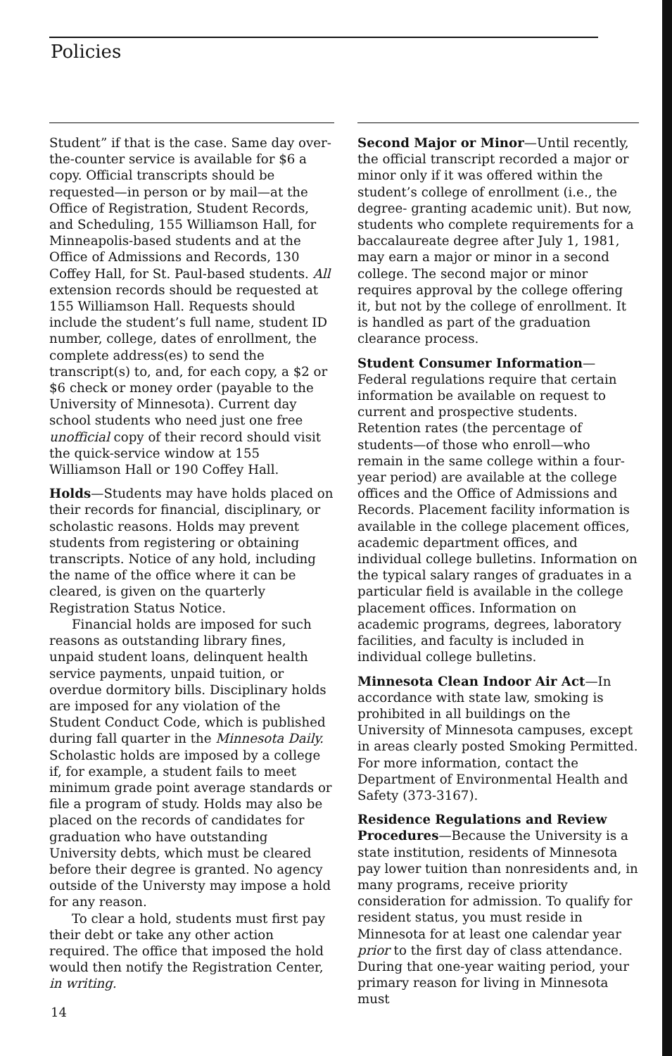Policies
Student” if that is the case. Same day over-the-counter service is available for $6 a copy. Official transcripts should be requested—in person or by mail—at the Office of Registration, Student Records, and Scheduling, 155 Williamson Hall, for Minneapolis-based students and at the Office of Admissions and Records, 130 Coffey Hall, for St. Paul-based students. All extension records should be requested at 155 Williamson Hall. Requests should include the student’s full name, student ID number, college, dates of enrollment, the complete address(es) to send the transcript(s) to, and, for each copy, a $2 or $6 check or money order (payable to the University of Minnesota). Current day school students who need just one free unofficial copy of their record should visit the quick-service window at 155 Williamson Hall or 190 Coffey Hall.
Holds—Students may have holds placed on their records for financial, disciplinary, or scholastic reasons. Holds may prevent students from registering or obtaining transcripts. Notice of any hold, including the name of the office where it can be cleared, is given on the quarterly Registration Status Notice.
Financial holds are imposed for such reasons as outstanding library fines, unpaid student loans, delinquent health service payments, unpaid tuition, or overdue dormitory bills. Disciplinary holds are imposed for any violation of the Student Conduct Code, which is published during fall quarter in the Minnesota Daily. Scholastic holds are imposed by a college if, for example, a student fails to meet minimum grade point average standards or file a program of study. Holds may also be placed on the records of candidates for graduation who have outstanding University debts, which must be cleared before their degree is granted. No agency outside of the Universty may impose a hold for any reason.
To clear a hold, students must first pay their debt or take any other action required. The office that imposed the hold would then notify the Registration Center, in writing.
Second Major or Minor—Until recently, the official transcript recorded a major or minor only if it was offered within the student’s college of enrollment (i.e., the degree- granting academic unit). But now, students who complete requirements for a baccalaureate degree after July 1, 1981, may earn a major or minor in a second college. The second major or minor requires approval by the college offering it, but not by the college of enrollment. It is handled as part of the graduation clearance process.
Student Consumer Information—Federal regulations require that certain information be available on request to current and prospective students. Retention rates (the percentage of students—of those who enroll—who remain in the same college within a four-year period) are available at the college offices and the Office of Admissions and Records. Placement facility information is available in the college placement offices, academic department offices, and individual college bulletins. Information on the typical salary ranges of graduates in a particular field is available in the college placement offices. Information on academic programs, degrees, laboratory facilities, and faculty is included in individual college bulletins.
Minnesota Clean Indoor Air Act—In accordance with state law, smoking is prohibited in all buildings on the University of Minnesota campuses, except in areas clearly posted Smoking Permitted. For more information, contact the Department of Environmental Health and Safety (373-3167).
Residence Regulations and Review Procedures—Because the University is a state institution, residents of Minnesota pay lower tuition than nonresidents and, in many programs, receive priority consideration for admission. To qualify for resident status, you must reside in Minnesota for at least one calendar year prior to the first day of class attendance. During that one-year waiting period, your primary reason for living in Minnesota must
14